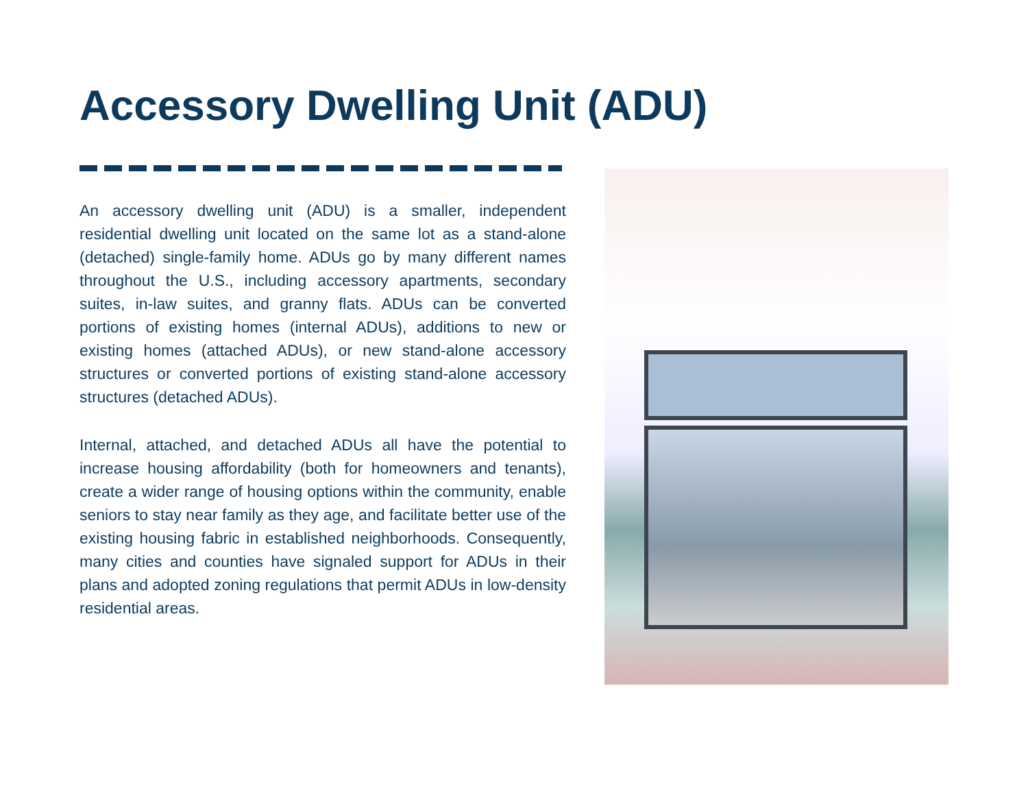Accessory Dwelling Unit (ADU)
An accessory dwelling unit (ADU) is a smaller, independent residential dwelling unit located on the same lot as a stand-alone (detached) single-family home. ADUs go by many different names throughout the U.S., including accessory apartments, secondary suites, in-law suites, and granny flats. ADUs can be converted portions of existing homes (internal ADUs), additions to new or existing homes (attached ADUs), or new stand-alone accessory structures or converted portions of existing stand-alone accessory structures (detached ADUs).
Internal, attached, and detached ADUs all have the potential to increase housing affordability (both for homeowners and tenants), create a wider range of housing options within the community, enable seniors to stay near family as they age, and facilitate better use of the existing housing fabric in established neighborhoods. Consequently, many cities and counties have signaled support for ADUs in their plans and adopted zoning regulations that permit ADUs in low-density residential areas.